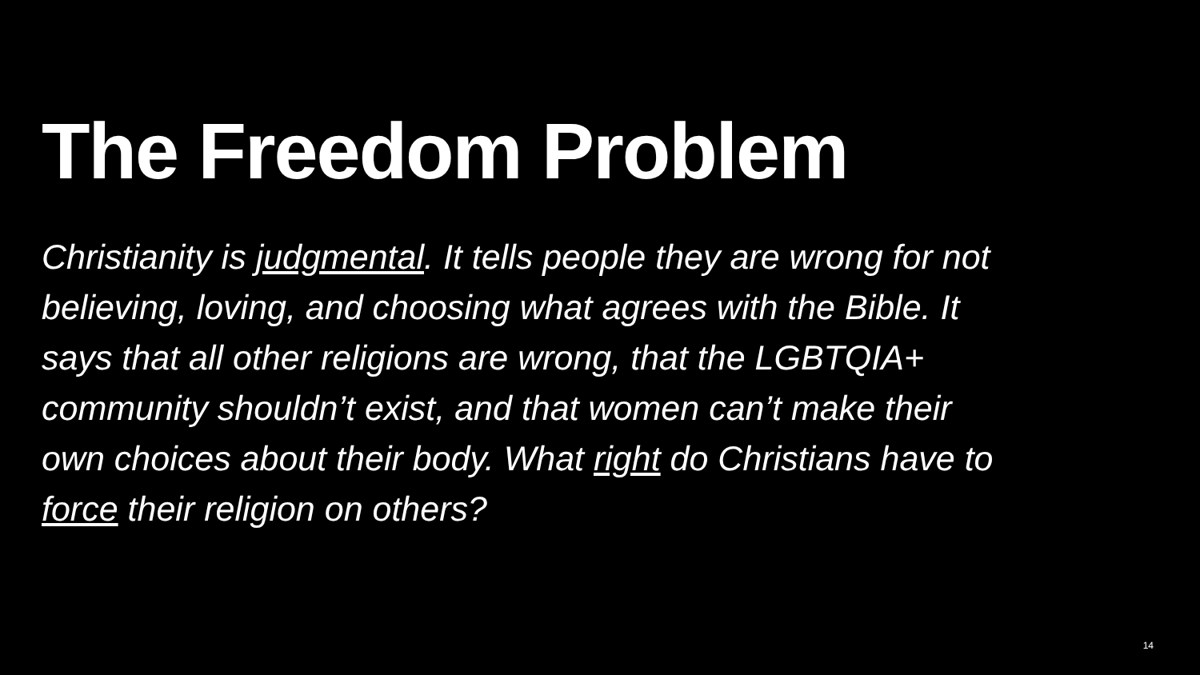The Freedom Problem
Christianity is judgmental. It tells people they are wrong for not believing, loving, and choosing what agrees with the Bible. It says that all other religions are wrong, that the LGBTQIA+ community shouldn’t exist, and that women can’t make their own choices about their body. What right do Christians have to force their religion on others?
14